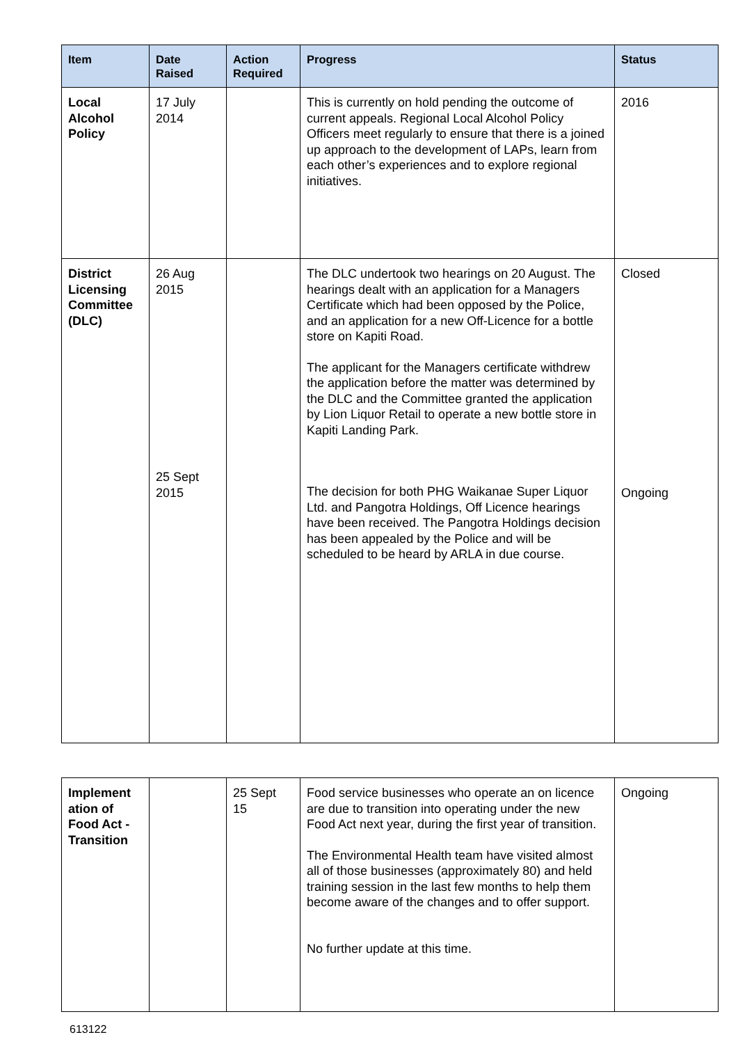| Item | Date Raised | Action Required | Progress | Status |
| --- | --- | --- | --- | --- |
| Local Alcohol Policy | 17 July 2014 | | This is currently on hold pending the outcome of current appeals. Regional Local Alcohol Policy Officers meet regularly to ensure that there is a joined up approach to the development of LAPs, learn from each other’s experiences and to explore regional initiatives. | 2016 |
| District Licensing Committee (DLC) | 26 Aug 2015 25 Sept 2015 | | The DLC undertook two hearings on 20 August. The hearings dealt with an application for a Managers Certificate which had been opposed by the Police, and an application for a new Off-Licence for a bottle store on Kapiti Road. The applicant for the Managers certificate withdrew the application before the matter was determined by the DLC and the Committee granted the application by Lion Liquor Retail to operate a new bottle store in Kapiti Landing Park. The decision for both PHG Waikanae Super Liquor Ltd. and Pangotra Holdings, Off Licence hearings have been received. The Pangotra Holdings decision has been appealed by the Police and will be scheduled to be heard by ARLA in due course. | Closed Ongoing |
| Implement ation of Food Act - Transition | | 25 Sept 15 | Food service businesses who operate an on licence are due to transition into operating under the new Food Act next year, during the first year of transition. The Environmental Health team have visited almost all of those businesses (approximately 80) and held training session in the last few months to help them become aware of the changes and to offer support. No further update at this time. | Ongoing |
613122